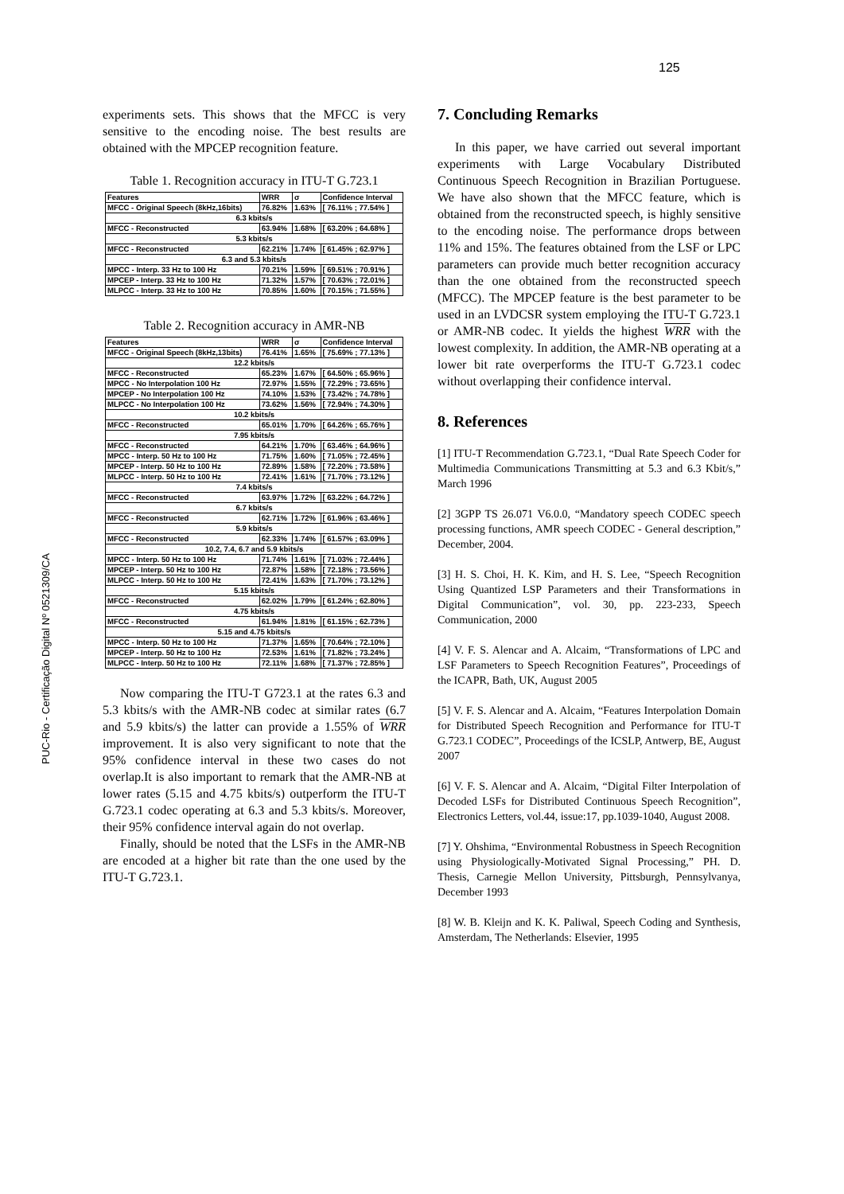125
PUC-Rio - Certificação Digital Nº 0521309/CA
experiments sets. This shows that the MFCC is very sensitive to the encoding noise. The best results are obtained with the MPCEP recognition feature.
Table 1. Recognition accuracy in ITU-T G.723.1
| Features | WRR | σ | Confidence Interval |
| --- | --- | --- | --- |
| MFCC - Original Speech (8kHz,16bits) | 76.82% | 1.63% | [ 76.11% ; 77.54% ] |
| 6.3 kbits/s | | | |
| MFCC - Reconstructed | 63.94% | 1.68% | [ 63.20% ; 64.68% ] |
| 5.3 kbits/s | | | |
| MFCC - Reconstructed | 62.21% | 1.74% | [ 61.45% ; 62.97% ] |
| 6.3 and 5.3 kbits/s | | | |
| MPCC - Interp. 33 Hz to 100 Hz | 70.21% | 1.59% | [ 69.51% ; 70.91% ] |
| MPCEP - Interp. 33 Hz to 100 Hz | 71.32% | 1.57% | [ 70.63% ; 72.01% ] |
| MLPCC - Interp. 33 Hz to 100 Hz | 70.85% | 1.60% | [ 70.15% ; 71.55% ] |
Table 2. Recognition accuracy in AMR-NB
| Features | WRR | σ | Confidence Interval |
| --- | --- | --- | --- |
| MFCC - Original Speech (8kHz,13bits) | 76.41% | 1.65% | [ 75.69% ; 77.13% ] |
| 12.2 kbits/s | | | |
| MFCC - Reconstructed | 65.23% | 1.67% | [ 64.50% ; 65.96% ] |
| MPCC - No Interpolation 100 Hz | 72.97% | 1.55% | [ 72.29% ; 73.65% ] |
| MPCEP - No Interpolation 100 Hz | 74.10% | 1.53% | [ 73.42% ; 74.78% ] |
| MLPCC - No Interpolation 100 Hz | 73.62% | 1.56% | [ 72.94% ; 74.30% ] |
| 10.2 kbits/s | | | |
| MFCC - Reconstructed | 65.01% | 1.70% | [ 64.26% ; 65.76% ] |
| 7.95 kbits/s | | | |
| MFCC - Reconstructed | 64.21% | 1.70% | [ 63.46% ; 64.96% ] |
| MPCC - Interp. 50 Hz to 100 Hz | 71.75% | 1.60% | [ 71.05% ; 72.45% ] |
| MPCEP - Interp. 50 Hz to 100 Hz | 72.89% | 1.58% | [ 72.20% ; 73.58% ] |
| MLPCC - Interp. 50 Hz to 100 Hz | 72.41% | 1.61% | [ 71.70% ; 73.12% ] |
| 7.4 kbits/s | | | |
| MFCC - Reconstructed | 63.97% | 1.72% | [ 63.22% ; 64.72% ] |
| 6.7 kbits/s | | | |
| MFCC - Reconstructed | 62.71% | 1.72% | [ 61.96% ; 63.46% ] |
| 5.9 kbits/s | | | |
| MFCC - Reconstructed | 62.33% | 1.74% | [ 61.57% ; 63.09% ] |
| 10.2, 7.4, 6.7 and 5.9 kbits/s | | | |
| MPCC - Interp. 50 Hz to 100 Hz | 71.74% | 1.61% | [ 71.03% ; 72.44% ] |
| MPCEP - Interp. 50 Hz to 100 Hz | 72.87% | 1.58% | [ 72.18% ; 73.56% ] |
| MLPCC - Interp. 50 Hz to 100 Hz | 72.41% | 1.63% | [ 71.70% ; 73.12% ] |
| 5.15 kbits/s | | | |
| MFCC - Reconstructed | 62.02% | 1.79% | [ 61.24% ; 62.80% ] |
| 4.75 kbits/s | | | |
| MFCC - Reconstructed | 61.94% | 1.81% | [ 61.15% ; 62.73% ] |
| 5.15 and 4.75 kbits/s | | | |
| MPCC - Interp. 50 Hz to 100 Hz | 71.37% | 1.65% | [ 70.64% ; 72.10% ] |
| MPCEP - Interp. 50 Hz to 100 Hz | 72.53% | 1.61% | [ 71.82% ; 73.24% ] |
| MLPCC - Interp. 50 Hz to 100 Hz | 72.11% | 1.68% | [ 71.37% ; 72.85% ] |
Now comparing the ITU-T G723.1 at the rates 6.3 and 5.3 kbits/s with the AMR-NB codec at similar rates (6.7 and 5.9 kbits/s) the latter can provide a 1.55% of WRR improvement. It is also very significant to note that the 95% confidence interval in these two cases do not overlap.It is also important to remark that the AMR-NB at lower rates (5.15 and 4.75 kbits/s) outperform the ITU-T G.723.1 codec operating at 6.3 and 5.3 kbits/s. Moreover, their 95% confidence interval again do not overlap.
Finally, should be noted that the LSFs in the AMR-NB are encoded at a higher bit rate than the one used by the ITU-T G.723.1.
7. Concluding Remarks
In this paper, we have carried out several important experiments with Large Vocabulary Distributed Continuous Speech Recognition in Brazilian Portuguese. We have also shown that the MFCC feature, which is obtained from the reconstructed speech, is highly sensitive to the encoding noise. The performance drops between 11% and 15%. The features obtained from the LSF or LPC parameters can provide much better recognition accuracy than the one obtained from the reconstructed speech (MFCC). The MPCEP feature is the best parameter to be used in an LVDCSR system employing the ITU-T G.723.1 or AMR-NB codec. It yields the highest WRR with the lowest complexity. In addition, the AMR-NB operating at a lower bit rate overperforms the ITU-T G.723.1 codec without overlapping their confidence interval.
8. References
[1] ITU-T Recommendation G.723.1, “Dual Rate Speech Coder for Multimedia Communications Transmitting at 5.3 and 6.3 Kbit/s,” March 1996
[2] 3GPP TS 26.071 V6.0.0, “Mandatory speech CODEC speech processing functions, AMR speech CODEC - General description,” December, 2004.
[3] H. S. Choi, H. K. Kim, and H. S. Lee, “Speech Recognition Using Quantized LSP Parameters and their Transformations in Digital Communication”, vol. 30, pp. 223-233, Speech Communication, 2000
[4] V. F. S. Alencar and A. Alcaim, “Transformations of LPC and LSF Parameters to Speech Recognition Features”, Proceedings of the ICAPR, Bath, UK, August 2005
[5] V. F. S. Alencar and A. Alcaim, “Features Interpolation Domain for Distributed Speech Recognition and Performance for ITU-T G.723.1 CODEC”, Proceedings of the ICSLP, Antwerp, BE, August 2007
[6] V. F. S. Alencar and A. Alcaim, “Digital Filter Interpolation of Decoded LSFs for Distributed Continuous Speech Recognition”, Electronics Letters, vol.44, issue:17, pp.1039-1040, August 2008.
[7] Y. Ohshima, “Environmental Robustness in Speech Recognition using Physiologically-Motivated Signal Processing,” PH. D. Thesis, Carnegie Mellon University, Pittsburgh, Pennsylvanya, December 1993
[8] W. B. Kleijn and K. K. Paliwal, Speech Coding and Synthesis, Amsterdam, The Netherlands: Elsevier, 1995